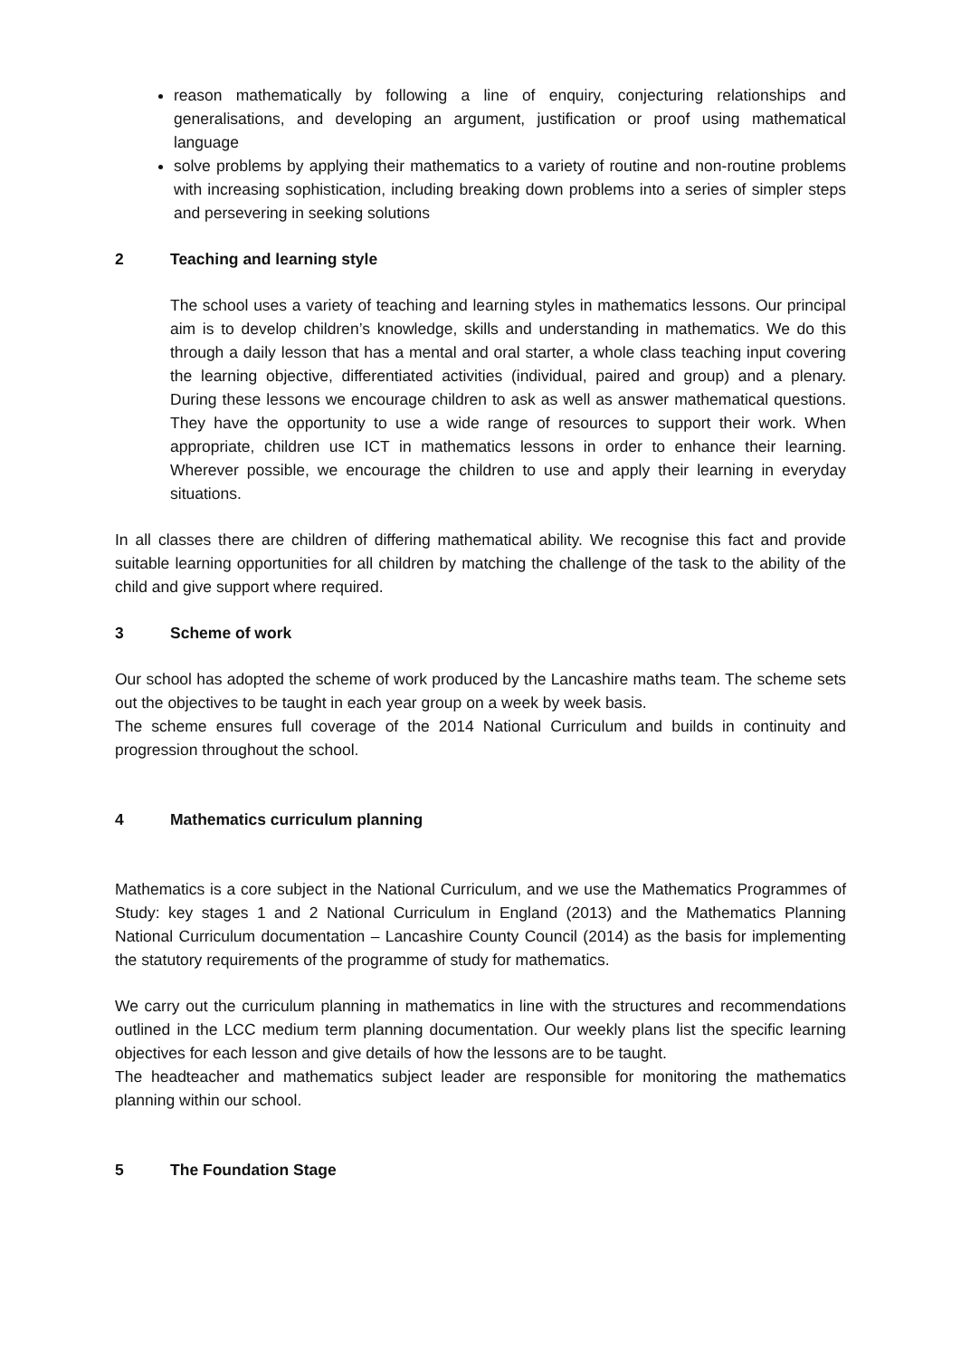reason mathematically by following a line of enquiry, conjecturing relationships and generalisations, and developing an argument, justification or proof using mathematical language
solve problems by applying their mathematics to a variety of routine and non-routine problems with increasing sophistication, including breaking down problems into a series of simpler steps and persevering in seeking solutions
2 Teaching and learning style
The school uses a variety of teaching and learning styles in mathematics lessons. Our principal aim is to develop children’s knowledge, skills and understanding in mathematics. We do this through a daily lesson that has a mental and oral starter, a whole class teaching input covering the learning objective, differentiated activities (individual, paired and group) and a plenary. During these lessons we encourage children to ask as well as answer mathematical questions. They have the opportunity to use a wide range of resources to support their work. When appropriate, children use ICT in mathematics lessons in order to enhance their learning. Wherever possible, we encourage the children to use and apply their learning in everyday situations.
In all classes there are children of differing mathematical ability. We recognise this fact and provide suitable learning opportunities for all children by matching the challenge of the task to the ability of the child and give support where required.
3 Scheme of work
Our school has adopted the scheme of work produced by the Lancashire maths team. The scheme sets out the objectives to be taught in each year group on a week by week basis.
The scheme ensures full coverage of the 2014 National Curriculum and builds in continuity and progression throughout the school.
4 Mathematics curriculum planning
Mathematics is a core subject in the National Curriculum, and we use the Mathematics Programmes of Study: key stages 1 and 2 National Curriculum in England (2013) and the Mathematics Planning National Curriculum documentation – Lancashire County Council (2014) as the basis for implementing the statutory requirements of the programme of study for mathematics.
We carry out the curriculum planning in mathematics in line with the structures and recommendations outlined in the LCC medium term planning documentation. Our weekly plans list the specific learning objectives for each lesson and give details of how the lessons are to be taught.
The headteacher and mathematics subject leader are responsible for monitoring the mathematics planning within our school.
5 The Foundation Stage